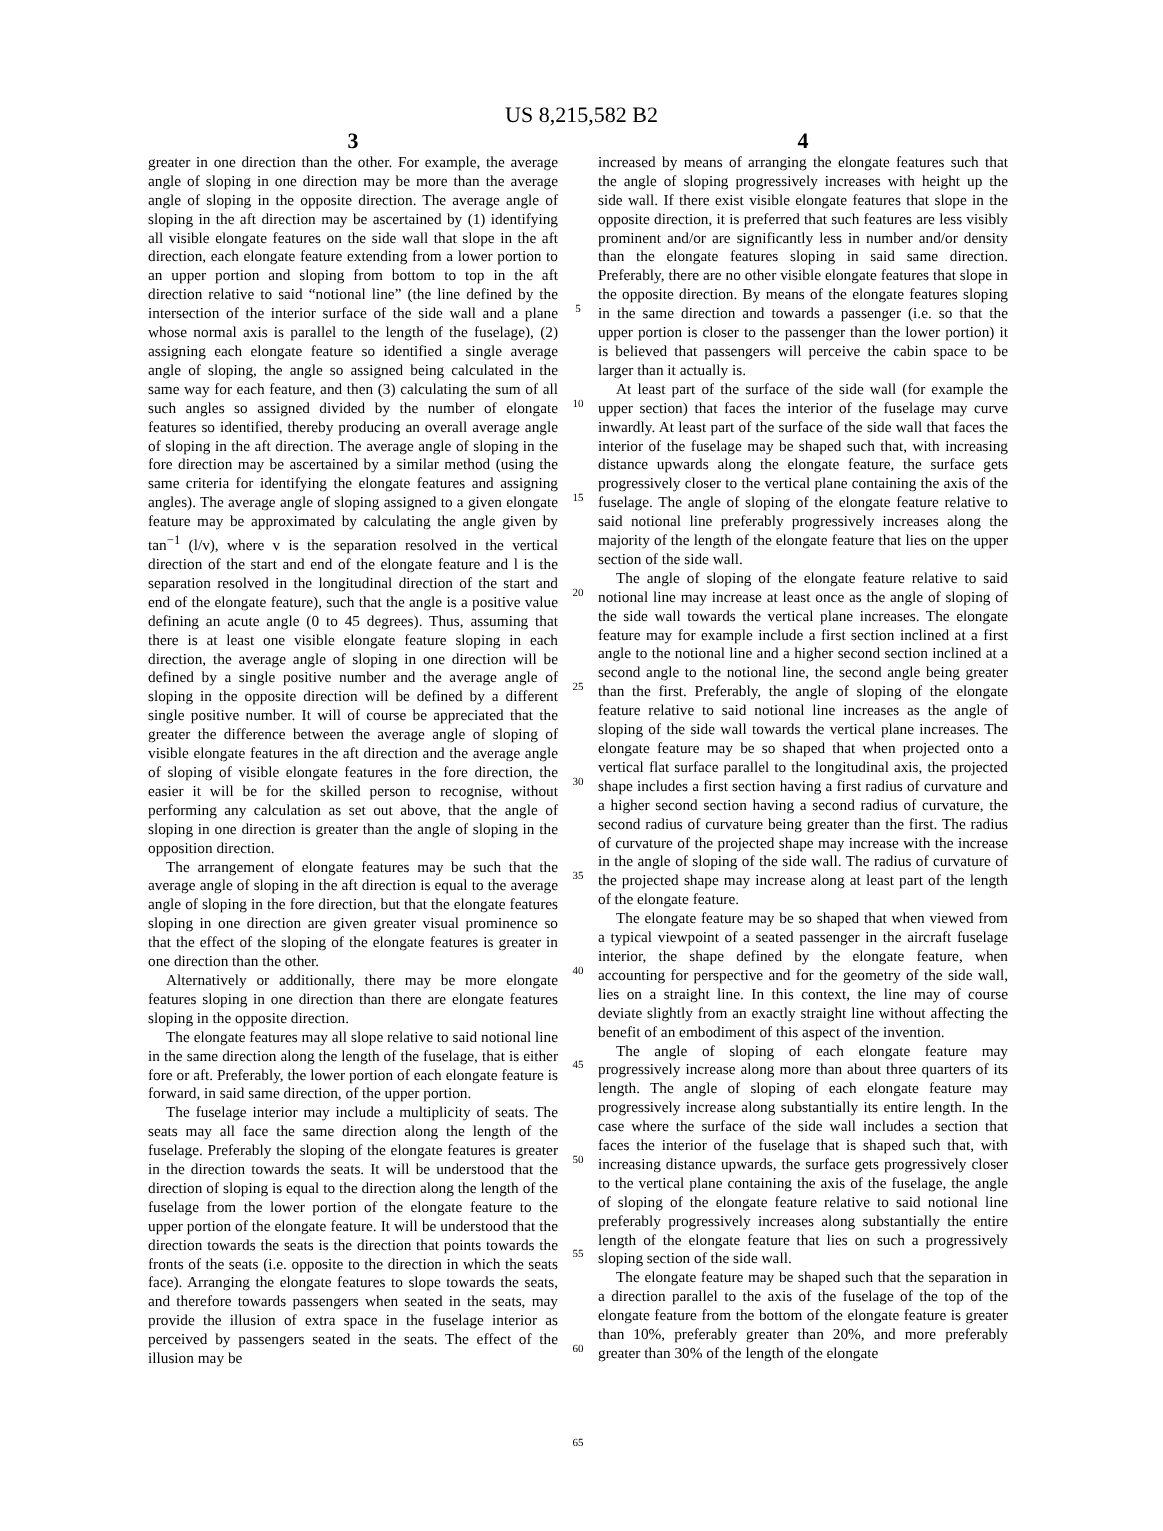US 8,215,582 B2
3
greater in one direction than the other. For example, the average angle of sloping in one direction may be more than the average angle of sloping in the opposite direction. The average angle of sloping in the aft direction may be ascertained by (1) identifying all visible elongate features on the side wall that slope in the aft direction, each elongate feature extending from a lower portion to an upper portion and sloping from bottom to top in the aft direction relative to said “notional line” (the line defined by the intersection of the interior surface of the side wall and a plane whose normal axis is parallel to the length of the fuselage), (2) assigning each elongate feature so identified a single average angle of sloping, the angle so assigned being calculated in the same way for each feature, and then (3) calculating the sum of all such angles so assigned divided by the number of elongate features so identified, thereby producing an overall average angle of sloping in the aft direction. The average angle of sloping in the fore direction may be ascertained by a similar method (using the same criteria for identifying the elongate features and assigning angles). The average angle of sloping assigned to a given elongate feature may be approximated by calculating the angle given by tan<sup>−1</sup> (l/v), where v is the separation resolved in the vertical direction of the start and end of the elongate feature and l is the separation resolved in the longitudinal direction of the start and end of the elongate feature), such that the angle is a positive value defining an acute angle (0 to 45 degrees). Thus, assuming that there is at least one visible elongate feature sloping in each direction, the average angle of sloping in one direction will be defined by a single positive number and the average angle of sloping in the opposite direction will be defined by a different single positive number. It will of course be appreciated that the greater the difference between the average angle of sloping of visible elongate features in the aft direction and the average angle of sloping of visible elongate features in the fore direction, the easier it will be for the skilled person to recognise, without performing any calculation as set out above, that the angle of sloping in one direction is greater than the angle of sloping in the opposition direction.
The arrangement of elongate features may be such that the average angle of sloping in the aft direction is equal to the average angle of sloping in the fore direction, but that the elongate features sloping in one direction are given greater visual prominence so that the effect of the sloping of the elongate features is greater in one direction than the other.
Alternatively or additionally, there may be more elongate features sloping in one direction than there are elongate features sloping in the opposite direction.
The elongate features may all slope relative to said notional line in the same direction along the length of the fuselage, that is either fore or aft. Preferably, the lower portion of each elongate feature is forward, in said same direction, of the upper portion.
The fuselage interior may include a multiplicity of seats. The seats may all face the same direction along the length of the fuselage. Preferably the sloping of the elongate features is greater in the direction towards the seats. It will be understood that the direction of sloping is equal to the direction along the length of the fuselage from the lower portion of the elongate feature to the upper portion of the elongate feature. It will be understood that the direction towards the seats is the direction that points towards the fronts of the seats (i.e. opposite to the direction in which the seats face). Arranging the elongate features to slope towards the seats, and therefore towards passengers when seated in the seats, may provide the illusion of extra space in the fuselage interior as perceived by passengers seated in the seats. The effect of the illusion may be
5
10
15
20
25
30
35
40
45
50
55
60
65
4
increased by means of arranging the elongate features such that the angle of sloping progressively increases with height up the side wall. If there exist visible elongate features that slope in the opposite direction, it is preferred that such features are less visibly prominent and/or are significantly less in number and/or density than the elongate features sloping in said same direction. Preferably, there are no other visible elongate features that slope in the opposite direction. By means of the elongate features sloping in the same direction and towards a passenger (i.e. so that the upper portion is closer to the passenger than the lower portion) it is believed that passengers will perceive the cabin space to be larger than it actually is.
At least part of the surface of the side wall (for example the upper section) that faces the interior of the fuselage may curve inwardly. At least part of the surface of the side wall that faces the interior of the fuselage may be shaped such that, with increasing distance upwards along the elongate feature, the surface gets progressively closer to the vertical plane containing the axis of the fuselage. The angle of sloping of the elongate feature relative to said notional line preferably progressively increases along the majority of the length of the elongate feature that lies on the upper section of the side wall.
The angle of sloping of the elongate feature relative to said notional line may increase at least once as the angle of sloping of the side wall towards the vertical plane increases. The elongate feature may for example include a first section inclined at a first angle to the notional line and a higher second section inclined at a second angle to the notional line, the second angle being greater than the first. Preferably, the angle of sloping of the elongate feature relative to said notional line increases as the angle of sloping of the side wall towards the vertical plane increases. The elongate feature may be so shaped that when projected onto a vertical flat surface parallel to the longitudinal axis, the projected shape includes a first section having a first radius of curvature and a higher second section having a second radius of curvature, the second radius of curvature being greater than the first. The radius of curvature of the projected shape may increase with the increase in the angle of sloping of the side wall. The radius of curvature of the projected shape may increase along at least part of the length of the elongate feature.
The elongate feature may be so shaped that when viewed from a typical viewpoint of a seated passenger in the aircraft fuselage interior, the shape defined by the elongate feature, when accounting for perspective and for the geometry of the side wall, lies on a straight line. In this context, the line may of course deviate slightly from an exactly straight line without affecting the benefit of an embodiment of this aspect of the invention.
The angle of sloping of each elongate feature may progressively increase along more than about three quarters of its length. The angle of sloping of each elongate feature may progressively increase along substantially its entire length. In the case where the surface of the side wall includes a section that faces the interior of the fuselage that is shaped such that, with increasing distance upwards, the surface gets progressively closer to the vertical plane containing the axis of the fuselage, the angle of sloping of the elongate feature relative to said notional line preferably progressively increases along substantially the entire length of the elongate feature that lies on such a progressively sloping section of the side wall.
The elongate feature may be shaped such that the separation in a direction parallel to the axis of the fuselage of the top of the elongate feature from the bottom of the elongate feature is greater than 10%, preferably greater than 20%, and more preferably greater than 30% of the length of the elongate